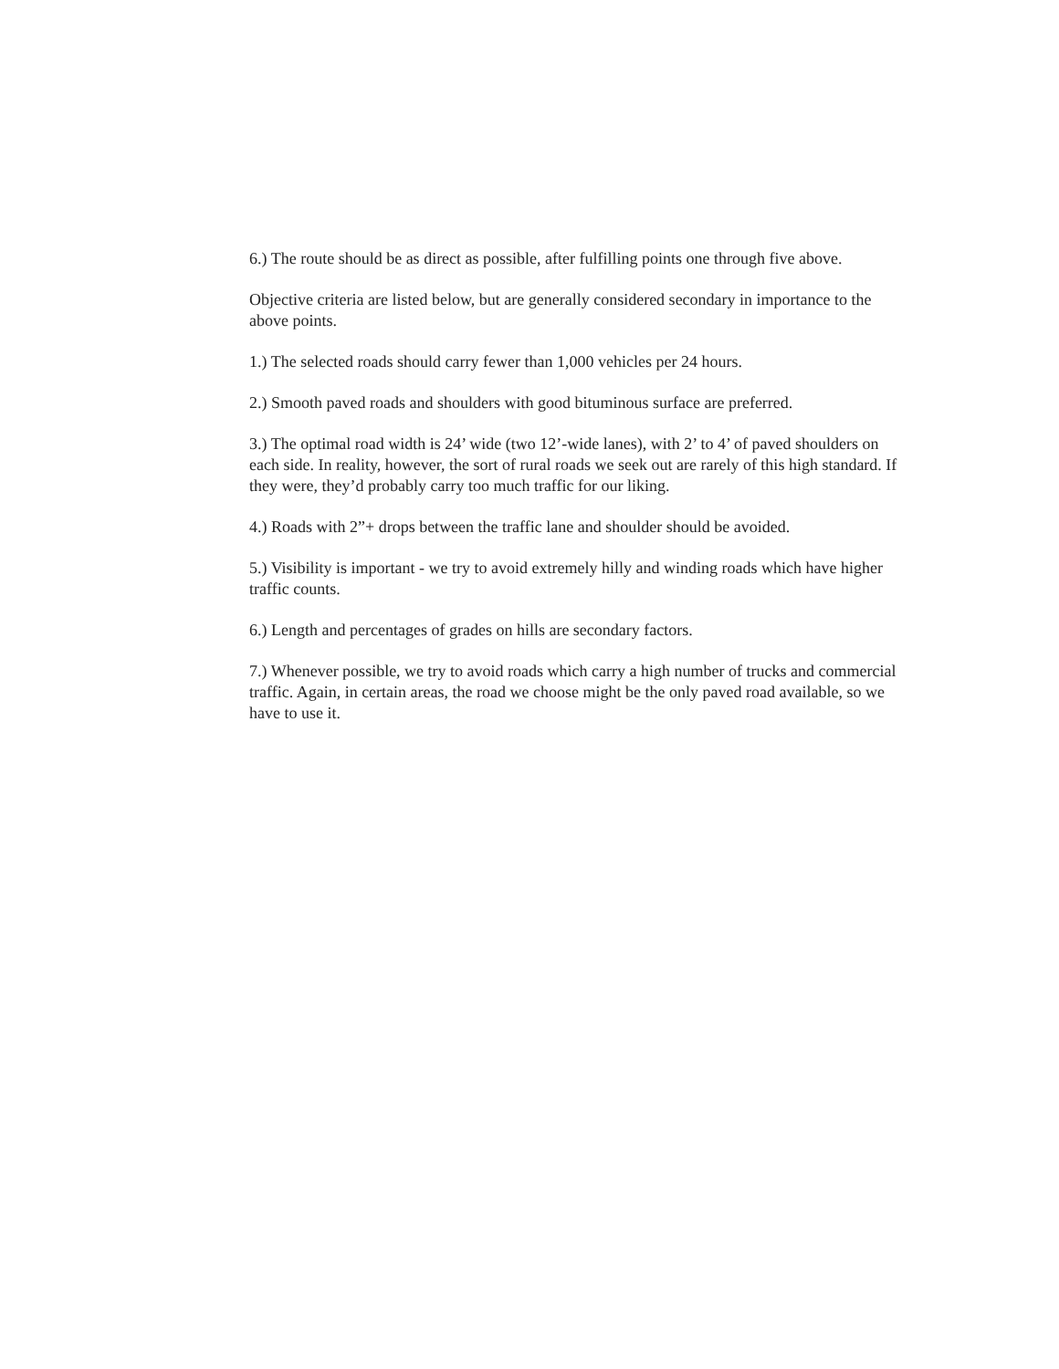6.) The route should be as direct as possible, after fulfilling points one through five above.
Objective criteria are listed below, but are generally considered secondary in importance to the above points.
1.) The selected roads should carry fewer than 1,000 vehicles per 24 hours.
2.) Smooth paved roads and shoulders with good bituminous surface are preferred.
3.) The optimal road width is 24’ wide (two 12’-wide lanes), with 2’ to 4’ of paved shoulders on each side. In reality, however, the sort of rural roads we seek out are rarely of this high standard. If they were, they’d probably carry too much traffic for our liking.
4.) Roads with 2”+ drops between the traffic lane and shoulder should be avoided.
5.) Visibility is important - we try to avoid extremely hilly and winding roads which have higher traffic counts.
6.) Length and percentages of grades on hills are secondary factors.
7.) Whenever possible, we try to avoid roads which carry a high number of trucks and commercial traffic. Again, in certain areas, the road we choose might be the only paved road available, so we have to use it.